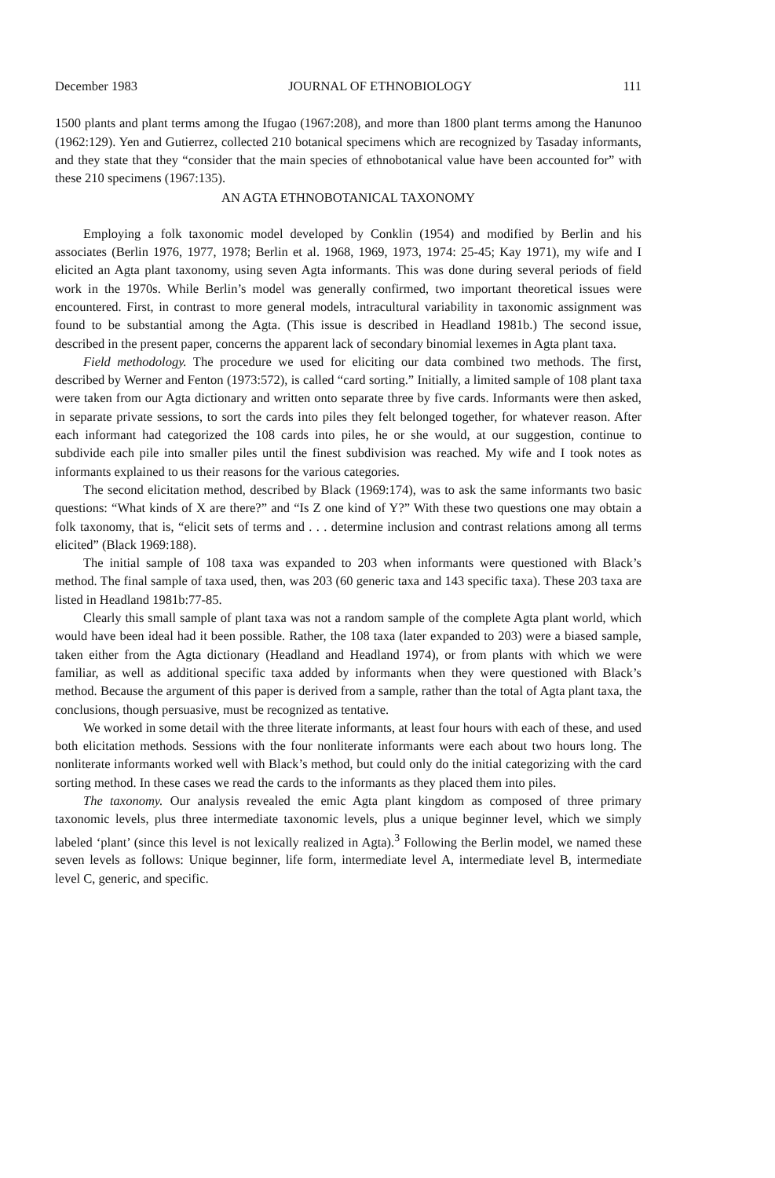December 1983 JOURNAL OF ETHNOBIOLOGY 111
1500 plants and plant terms among the Ifugao (1967:208), and more than 1800 plant terms among the Hanunoo (1962:129). Yen and Gutierrez, collected 210 botanical specimens which are recognized by Tasaday informants, and they state that they “consider that the main species of ethnobotanical value have been accounted for” with these 210 specimens (1967:135).
AN AGTA ETHNOBOTANICAL TAXONOMY
Employing a folk taxonomic model developed by Conklin (1954) and modified by Berlin and his associates (Berlin 1976, 1977, 1978; Berlin et al. 1968, 1969, 1973, 1974: 25-45; Kay 1971), my wife and I elicited an Agta plant taxonomy, using seven Agta informants. This was done during several periods of field work in the 1970s. While Berlin’s model was generally confirmed, two important theoretical issues were encountered. First, in contrast to more general models, intracultural variability in taxonomic assignment was found to be substantial among the Agta. (This issue is described in Headland 1981b.) The second issue, described in the present paper, concerns the apparent lack of secondary binomial lexemes in Agta plant taxa.
Field methodology. The procedure we used for eliciting our data combined two methods. The first, described by Werner and Fenton (1973:572), is called “card sorting.” Initially, a limited sample of 108 plant taxa were taken from our Agta dictionary and written onto separate three by five cards. Informants were then asked, in separate private sessions, to sort the cards into piles they felt belonged together, for whatever reason. After each informant had categorized the 108 cards into piles, he or she would, at our suggestion, continue to subdivide each pile into smaller piles until the finest subdivision was reached. My wife and I took notes as informants explained to us their reasons for the various categories.
The second elicitation method, described by Black (1969:174), was to ask the same informants two basic questions: “What kinds of X are there?” and “Is Z one kind of Y?” With these two questions one may obtain a folk taxonomy, that is, “elicit sets of terms and . . . determine inclusion and contrast relations among all terms elicited” (Black 1969:188).
The initial sample of 108 taxa was expanded to 203 when informants were questioned with Black’s method. The final sample of taxa used, then, was 203 (60 generic taxa and 143 specific taxa). These 203 taxa are listed in Headland 1981b:77-85.
Clearly this small sample of plant taxa was not a random sample of the complete Agta plant world, which would have been ideal had it been possible. Rather, the 108 taxa (later expanded to 203) were a biased sample, taken either from the Agta dictionary (Headland and Headland 1974), or from plants with which we were familiar, as well as additional specific taxa added by informants when they were questioned with Black’s method. Because the argument of this paper is derived from a sample, rather than the total of Agta plant taxa, the conclusions, though persuasive, must be recognized as tentative.
We worked in some detail with the three literate informants, at least four hours with each of these, and used both elicitation methods. Sessions with the four nonliterate informants were each about two hours long. The nonliterate informants worked well with Black’s method, but could only do the initial categorizing with the card sorting method. In these cases we read the cards to the informants as they placed them into piles.
The taxonomy. Our analysis revealed the emic Agta plant kingdom as composed of three primary taxonomic levels, plus three intermediate taxonomic levels, plus a unique beginner level, which we simply labeled ‘plant’ (since this level is not lexically realized in Agta).<sup>3</sup> Following the Berlin model, we named these seven levels as follows: Unique beginner, life form, intermediate level A, intermediate level B, intermediate level C, generic, and specific.